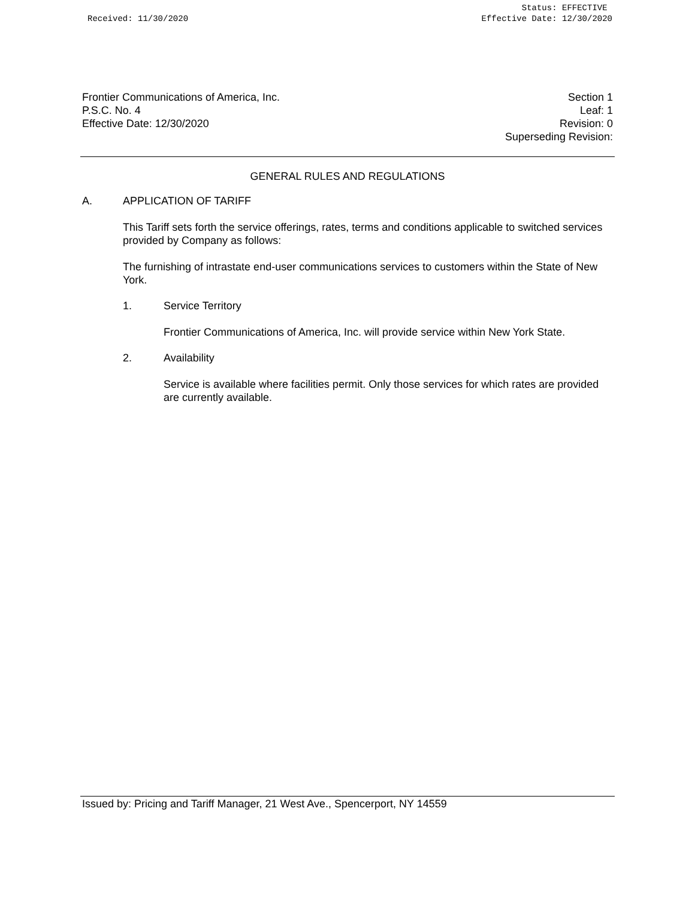Received: 11/30/2020 Status: EFFECTIVE
Effective Date: 12/30/2020
Frontier Communications of America, Inc.
P.S.C. No. 4
Effective Date: 12/30/2020
Section 1
Leaf: 1
Revision: 0
Superseding Revision:
GENERAL RULES AND REGULATIONS
A. APPLICATION OF TARIFF
This Tariff sets forth the service offerings, rates, terms and conditions applicable to switched services provided by Company as follows:
The furnishing of intrastate end-user communications services to customers within the State of New York.
1. Service Territory
Frontier Communications of America, Inc. will provide service within New York State.
2. Availability
Service is available where facilities permit. Only those services for which rates are provided are currently available.
Issued by: Pricing and Tariff Manager, 21 West Ave., Spencerport, NY 14559